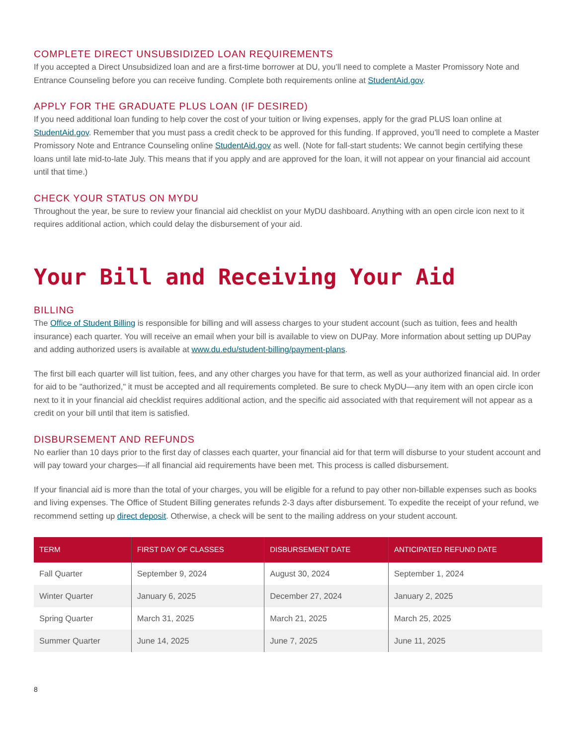COMPLETE DIRECT UNSUBSIDIZED LOAN REQUIREMENTS
If you accepted a Direct Unsubsidized loan and are a first-time borrower at DU, you’ll need to complete a Master Promissory Note and Entrance Counseling before you can receive funding. Complete both requirements online at StudentAid.gov.
APPLY FOR THE GRADUATE PLUS LOAN (IF DESIRED)
If you need additional loan funding to help cover the cost of your tuition or living expenses, apply for the grad PLUS loan online at StudentAid.gov. Remember that you must pass a credit check to be approved for this funding. If approved, you’ll need to complete a Master Promissory Note and Entrance Counseling online StudentAid.gov as well. (Note for fall-start students: We cannot begin certifying these loans until late mid-to-late July. This means that if you apply and are approved for the loan, it will not appear on your financial aid account until that time.)
CHECK YOUR STATUS ON MYDU
Throughout the year, be sure to review your financial aid checklist on your MyDU dashboard. Anything with an open circle icon next to it requires additional action, which could delay the disbursement of your aid.
Your Bill and Receiving Your Aid
BILLING
The Office of Student Billing is responsible for billing and will assess charges to your student account (such as tuition, fees and health insurance) each quarter. You will receive an email when your bill is available to view on DUPay. More information about setting up DUPay and adding authorized users is available at www.du.edu/student-billing/payment-plans.
The first bill each quarter will list tuition, fees, and any other charges you have for that term, as well as your authorized financial aid. In order for aid to be "authorized," it must be accepted and all requirements completed. Be sure to check MyDU—any item with an open circle icon next to it in your financial aid checklist requires additional action, and the specific aid associated with that requirement will not appear as a credit on your bill until that item is satisfied.
DISBURSEMENT AND REFUNDS
No earlier than 10 days prior to the first day of classes each quarter, your financial aid for that term will disburse to your student account and will pay toward your charges—if all financial aid requirements have been met. This process is called disbursement.
If your financial aid is more than the total of your charges, you will be eligible for a refund to pay other non-billable expenses such as books and living expenses. The Office of Student Billing generates refunds 2-3 days after disbursement. To expedite the receipt of your refund, we recommend setting up direct deposit. Otherwise, a check will be sent to the mailing address on your student account.
| TERM | FIRST DAY OF CLASSES | DISBURSEMENT DATE | ANTICIPATED REFUND DATE |
| --- | --- | --- | --- |
| Fall Quarter | September 9, 2024 | August 30, 2024 | September 1, 2024 |
| Winter Quarter | January 6, 2025 | December 27, 2024 | January 2, 2025 |
| Spring Quarter | March 31, 2025 | March 21, 2025 | March 25, 2025 |
| Summer Quarter | June 14, 2025 | June 7, 2025 | June 11, 2025 |
8